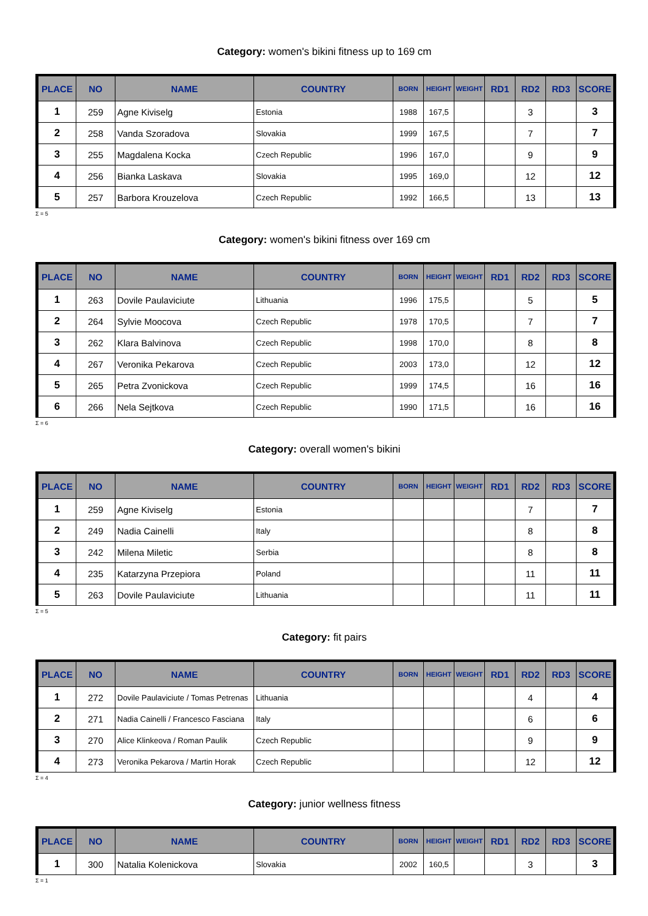Category: women's bikini fitness up to 169 cm
| PLACE | NO | NAME | COUNTRY | BORN | HEIGHT | WEIGHT | RD1 | RD2 | RD3 | SCORE |
| --- | --- | --- | --- | --- | --- | --- | --- | --- | --- | --- |
| 1 | 259 | Agne Kiviselg | Estonia | 1988 | 167,5 | | | 3 | | 3 |
| 2 | 258 | Vanda Szoradova | Slovakia | 1999 | 167,5 | | | 7 | | 7 |
| 3 | 255 | Magdalena Kocka | Czech Republic | 1996 | 167,0 | | | 9 | | 9 |
| 4 | 256 | Bianka Laskava | Slovakia | 1995 | 169,0 | | | 12 | | 12 |
| 5 | 257 | Barbora Krouzelova | Czech Republic | 1992 | 166,5 | | | 13 | | 13 |
Σ = 5
Category: women's bikini fitness over 169 cm
| PLACE | NO | NAME | COUNTRY | BORN | HEIGHT | WEIGHT | RD1 | RD2 | RD3 | SCORE |
| --- | --- | --- | --- | --- | --- | --- | --- | --- | --- | --- |
| 1 | 263 | Dovile Paulaviciute | Lithuania | 1996 | 175,5 | | | 5 | | 5 |
| 2 | 264 | Sylvie Moocova | Czech Republic | 1978 | 170,5 | | | 7 | | 7 |
| 3 | 262 | Klara Balvinova | Czech Republic | 1998 | 170,0 | | | 8 | | 8 |
| 4 | 267 | Veronika Pekarova | Czech Republic | 2003 | 173,0 | | | 12 | | 12 |
| 5 | 265 | Petra Zvonickova | Czech Republic | 1999 | 174,5 | | | 16 | | 16 |
| 6 | 266 | Nela Sejtkova | Czech Republic | 1990 | 171,5 | | | 16 | | 16 |
Σ = 6
Category: overall women's bikini
| PLACE | NO | NAME | COUNTRY | BORN | HEIGHT | WEIGHT | RD1 | RD2 | RD3 | SCORE |
| --- | --- | --- | --- | --- | --- | --- | --- | --- | --- | --- |
| 1 | 259 | Agne Kiviselg | Estonia | | | | | 7 | | 7 |
| 2 | 249 | Nadia Cainelli | Italy | | | | | 8 | | 8 |
| 3 | 242 | Milena Miletic | Serbia | | | | | 8 | | 8 |
| 4 | 235 | Katarzyna Przepiora | Poland | | | | | 11 | | 11 |
| 5 | 263 | Dovile Paulaviciute | Lithuania | | | | | 11 | | 11 |
Σ = 5
Category: fit pairs
| PLACE | NO | NAME | COUNTRY | BORN | HEIGHT | WEIGHT | RD1 | RD2 | RD3 | SCORE |
| --- | --- | --- | --- | --- | --- | --- | --- | --- | --- | --- |
| 1 | 272 | Dovile Paulaviciute / Tomas Petrenas | Lithuania | | | | | 4 | | 4 |
| 2 | 271 | Nadia Cainelli / Francesco Fasciana | Italy | | | | | 6 | | 6 |
| 3 | 270 | Alice Klinkeova / Roman Paulik | Czech Republic | | | | | 9 | | 9 |
| 4 | 273 | Veronika Pekarova / Martin Horak | Czech Republic | | | | | 12 | | 12 |
Σ = 4
Category: junior wellness fitness
| PLACE | NO | NAME | COUNTRY | BORN | HEIGHT | WEIGHT | RD1 | RD2 | RD3 | SCORE |
| --- | --- | --- | --- | --- | --- | --- | --- | --- | --- | --- |
| 1 | 300 | Natalia Kolenickova | Slovakia | 2002 | 160,5 | | | 3 | | 3 |
Σ = 1